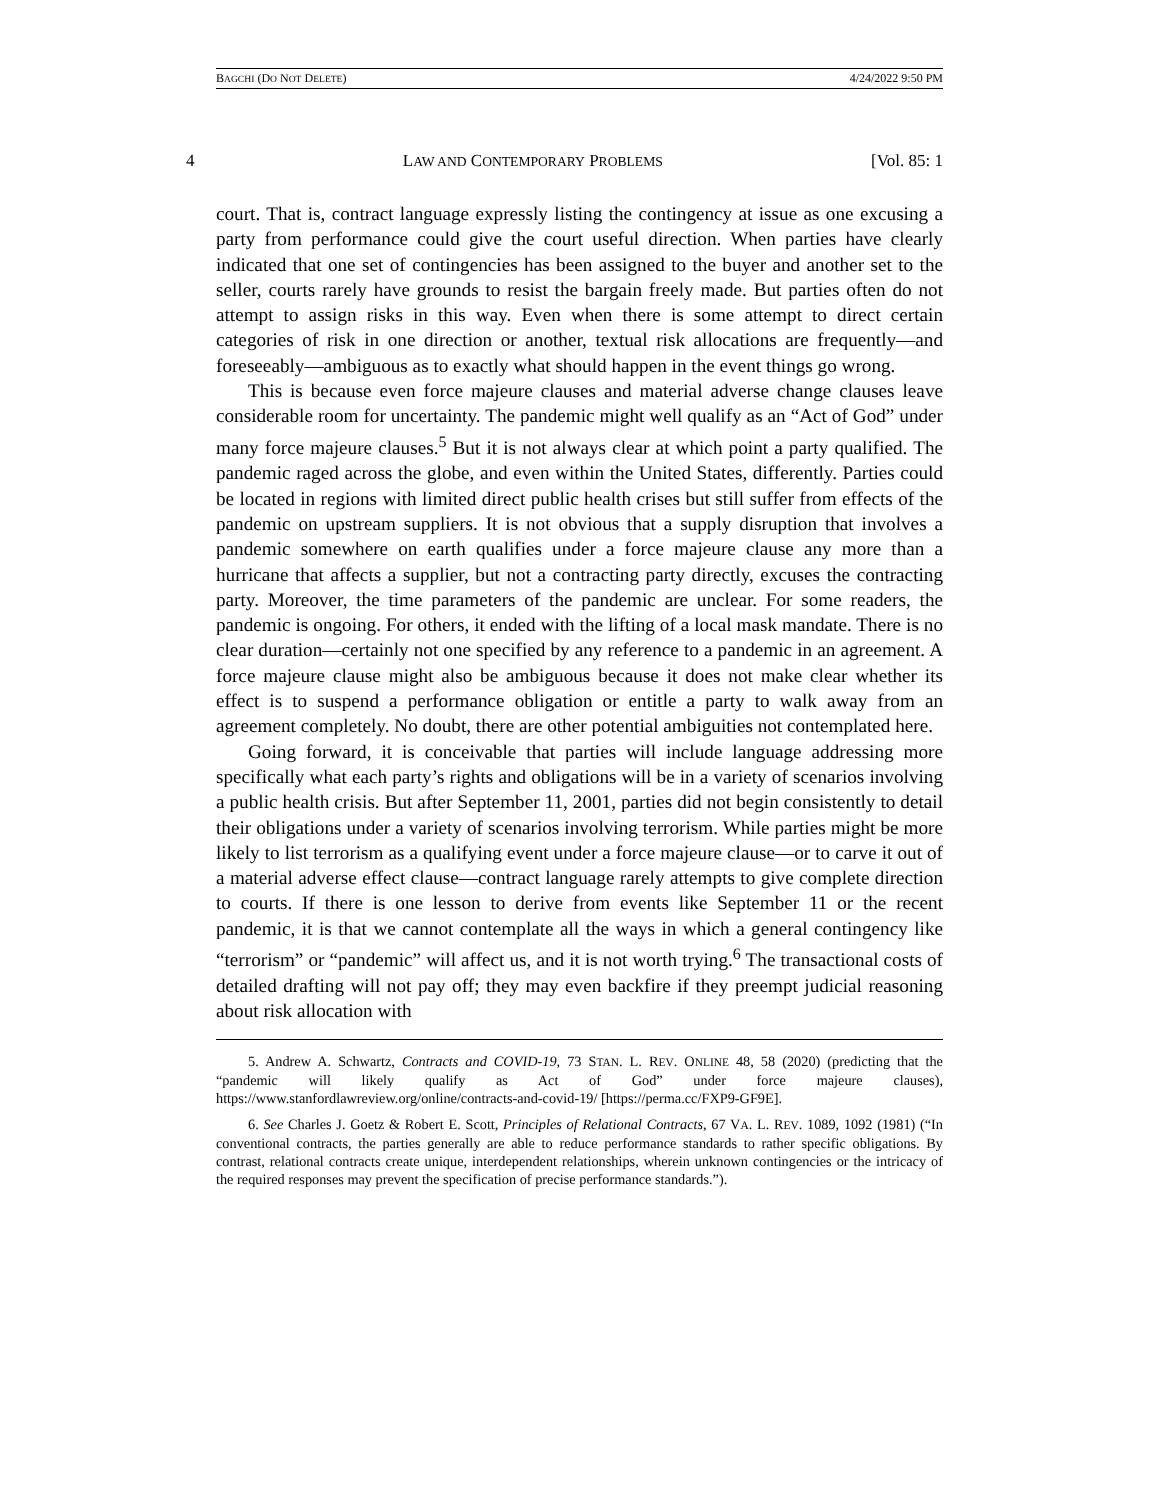BAGCHI (DO NOT DELETE) 4/24/2022 9:50 PM
4 LAW AND CONTEMPORARY PROBLEMS [Vol. 85: 1
court. That is, contract language expressly listing the contingency at issue as one excusing a party from performance could give the court useful direction. When parties have clearly indicated that one set of contingencies has been assigned to the buyer and another set to the seller, courts rarely have grounds to resist the bargain freely made. But parties often do not attempt to assign risks in this way. Even when there is some attempt to direct certain categories of risk in one direction or another, textual risk allocations are frequently—and foreseeably—ambiguous as to exactly what should happen in the event things go wrong.
This is because even force majeure clauses and material adverse change clauses leave considerable room for uncertainty. The pandemic might well qualify as an “Act of God” under many force majeure clauses.<sup>5</sup> But it is not always clear at which point a party qualified. The pandemic raged across the globe, and even within the United States, differently. Parties could be located in regions with limited direct public health crises but still suffer from effects of the pandemic on upstream suppliers. It is not obvious that a supply disruption that involves a pandemic somewhere on earth qualifies under a force majeure clause any more than a hurricane that affects a supplier, but not a contracting party directly, excuses the contracting party. Moreover, the time parameters of the pandemic are unclear. For some readers, the pandemic is ongoing. For others, it ended with the lifting of a local mask mandate. There is no clear duration—certainly not one specified by any reference to a pandemic in an agreement. A force majeure clause might also be ambiguous because it does not make clear whether its effect is to suspend a performance obligation or entitle a party to walk away from an agreement completely. No doubt, there are other potential ambiguities not contemplated here.
Going forward, it is conceivable that parties will include language addressing more specifically what each party’s rights and obligations will be in a variety of scenarios involving a public health crisis. But after September 11, 2001, parties did not begin consistently to detail their obligations under a variety of scenarios involving terrorism. While parties might be more likely to list terrorism as a qualifying event under a force majeure clause—or to carve it out of a material adverse effect clause—contract language rarely attempts to give complete direction to courts. If there is one lesson to derive from events like September 11 or the recent pandemic, it is that we cannot contemplate all the ways in which a general contingency like “terrorism” or “pandemic” will affect us, and it is not worth trying.<sup>6</sup> The transactional costs of detailed drafting will not pay off; they may even backfire if they preempt judicial reasoning about risk allocation with
5. Andrew A. Schwartz, Contracts and COVID-19, 73 STAN. L. REV. ONLINE 48, 58 (2020) (predicting that the “pandemic will likely qualify as Act of God” under force majeure clauses), https://www.stanfordlawreview.org/online/contracts-and-covid-19/ [https://perma.cc/FXP9-GF9E].
6. See Charles J. Goetz & Robert E. Scott, Principles of Relational Contracts, 67 VA. L. REV. 1089, 1092 (1981) (“In conventional contracts, the parties generally are able to reduce performance standards to rather specific obligations. By contrast, relational contracts create unique, interdependent relationships, wherein unknown contingencies or the intricacy of the required responses may prevent the specification of precise performance standards.”).